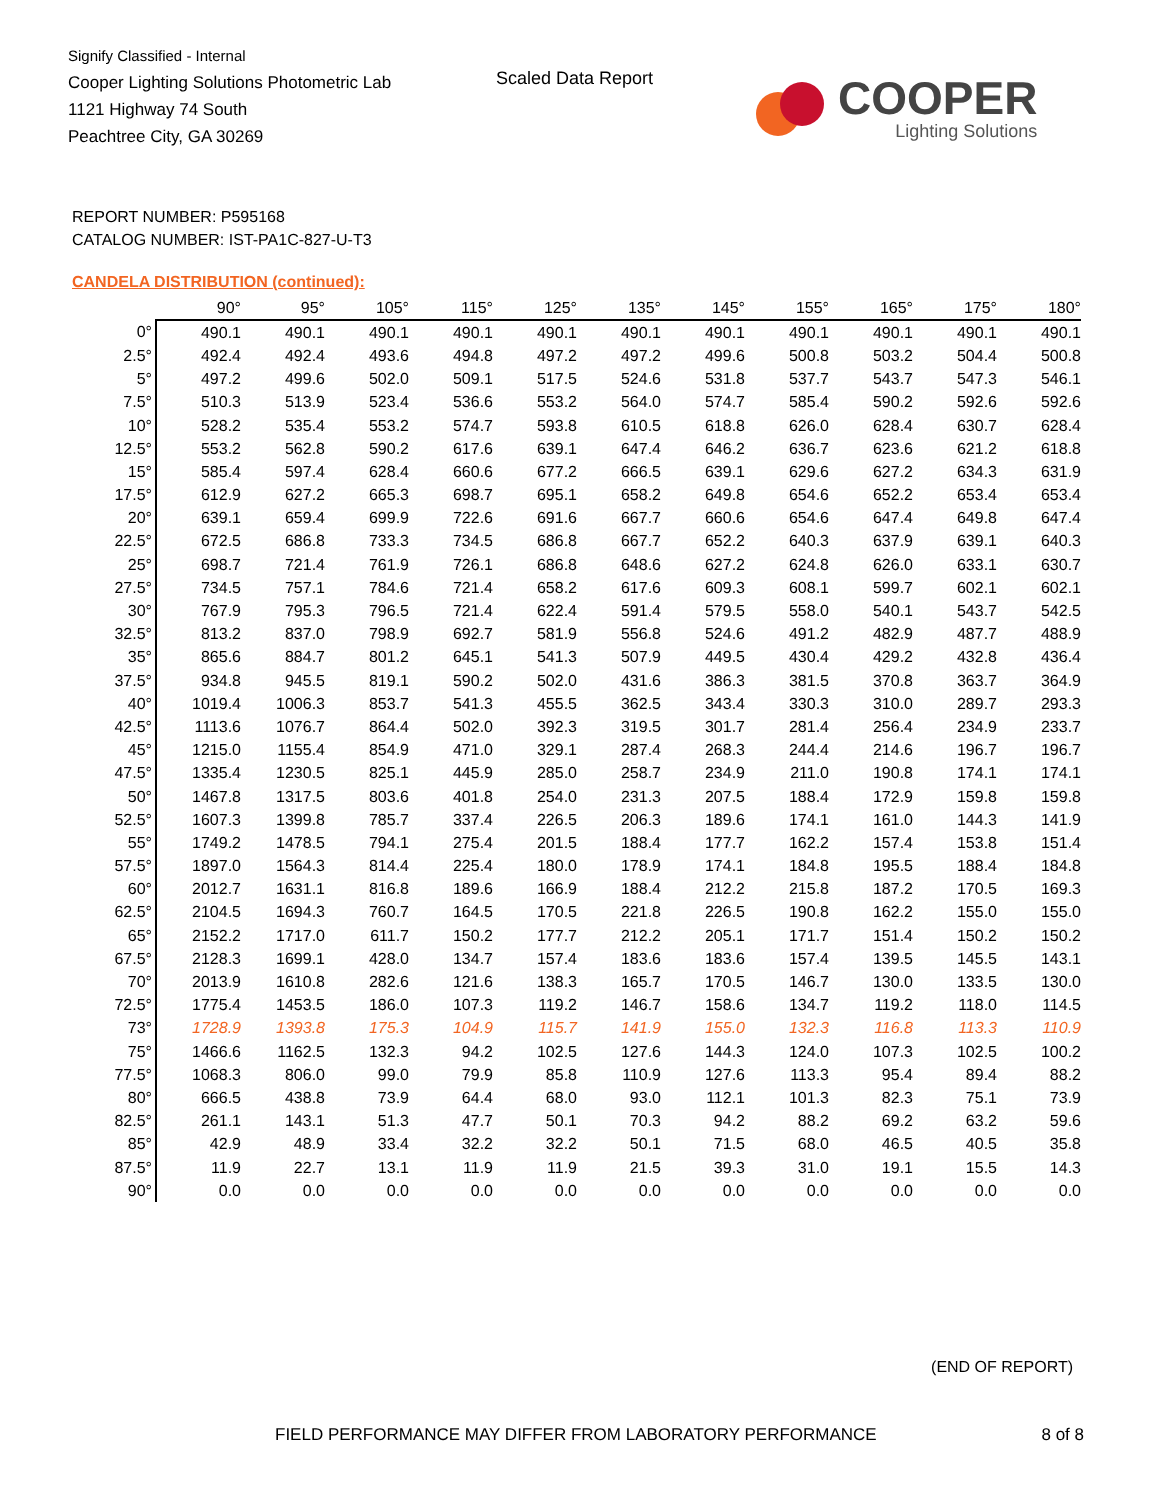Signify Classified - Internal
Cooper Lighting Solutions Photometric Lab
1121 Highway 74 South
Peachtree City, GA 30269
Scaled Data Report
COOPER
Lighting Solutions
REPORT NUMBER: P595168
CATALOG NUMBER: IST-PA1C-827-U-T3
CANDELA DISTRIBUTION (continued):
| | 90° | 95° | 105° | 115° | 125° | 135° | 145° | 155° | 165° | 175° | 180° |
| --- | --- | --- | --- | --- | --- | --- | --- | --- | --- | --- | --- |
| 0° | 490.1 | 490.1 | 490.1 | 490.1 | 490.1 | 490.1 | 490.1 | 490.1 | 490.1 | 490.1 | 490.1 |
| 2.5° | 492.4 | 492.4 | 493.6 | 494.8 | 497.2 | 497.2 | 499.6 | 500.8 | 503.2 | 504.4 | 500.8 |
| 5° | 497.2 | 499.6 | 502.0 | 509.1 | 517.5 | 524.6 | 531.8 | 537.7 | 543.7 | 547.3 | 546.1 |
| 7.5° | 510.3 | 513.9 | 523.4 | 536.6 | 553.2 | 564.0 | 574.7 | 585.4 | 590.2 | 592.6 | 592.6 |
| 10° | 528.2 | 535.4 | 553.2 | 574.7 | 593.8 | 610.5 | 618.8 | 626.0 | 628.4 | 630.7 | 628.4 |
| 12.5° | 553.2 | 562.8 | 590.2 | 617.6 | 639.1 | 647.4 | 646.2 | 636.7 | 623.6 | 621.2 | 618.8 |
| 15° | 585.4 | 597.4 | 628.4 | 660.6 | 677.2 | 666.5 | 639.1 | 629.6 | 627.2 | 634.3 | 631.9 |
| 17.5° | 612.9 | 627.2 | 665.3 | 698.7 | 695.1 | 658.2 | 649.8 | 654.6 | 652.2 | 653.4 | 653.4 |
| 20° | 639.1 | 659.4 | 699.9 | 722.6 | 691.6 | 667.7 | 660.6 | 654.6 | 647.4 | 649.8 | 647.4 |
| 22.5° | 672.5 | 686.8 | 733.3 | 734.5 | 686.8 | 667.7 | 652.2 | 640.3 | 637.9 | 639.1 | 640.3 |
| 25° | 698.7 | 721.4 | 761.9 | 726.1 | 686.8 | 648.6 | 627.2 | 624.8 | 626.0 | 633.1 | 630.7 |
| 27.5° | 734.5 | 757.1 | 784.6 | 721.4 | 658.2 | 617.6 | 609.3 | 608.1 | 599.7 | 602.1 | 602.1 |
| 30° | 767.9 | 795.3 | 796.5 | 721.4 | 622.4 | 591.4 | 579.5 | 558.0 | 540.1 | 543.7 | 542.5 |
| 32.5° | 813.2 | 837.0 | 798.9 | 692.7 | 581.9 | 556.8 | 524.6 | 491.2 | 482.9 | 487.7 | 488.9 |
| 35° | 865.6 | 884.7 | 801.2 | 645.1 | 541.3 | 507.9 | 449.5 | 430.4 | 429.2 | 432.8 | 436.4 |
| 37.5° | 934.8 | 945.5 | 819.1 | 590.2 | 502.0 | 431.6 | 386.3 | 381.5 | 370.8 | 363.7 | 364.9 |
| 40° | 1019.4 | 1006.3 | 853.7 | 541.3 | 455.5 | 362.5 | 343.4 | 330.3 | 310.0 | 289.7 | 293.3 |
| 42.5° | 1113.6 | 1076.7 | 864.4 | 502.0 | 392.3 | 319.5 | 301.7 | 281.4 | 256.4 | 234.9 | 233.7 |
| 45° | 1215.0 | 1155.4 | 854.9 | 471.0 | 329.1 | 287.4 | 268.3 | 244.4 | 214.6 | 196.7 | 196.7 |
| 47.5° | 1335.4 | 1230.5 | 825.1 | 445.9 | 285.0 | 258.7 | 234.9 | 211.0 | 190.8 | 174.1 | 174.1 |
| 50° | 1467.8 | 1317.5 | 803.6 | 401.8 | 254.0 | 231.3 | 207.5 | 188.4 | 172.9 | 159.8 | 159.8 |
| 52.5° | 1607.3 | 1399.8 | 785.7 | 337.4 | 226.5 | 206.3 | 189.6 | 174.1 | 161.0 | 144.3 | 141.9 |
| 55° | 1749.2 | 1478.5 | 794.1 | 275.4 | 201.5 | 188.4 | 177.7 | 162.2 | 157.4 | 153.8 | 151.4 |
| 57.5° | 1897.0 | 1564.3 | 814.4 | 225.4 | 180.0 | 178.9 | 174.1 | 184.8 | 195.5 | 188.4 | 184.8 |
| 60° | 2012.7 | 1631.1 | 816.8 | 189.6 | 166.9 | 188.4 | 212.2 | 215.8 | 187.2 | 170.5 | 169.3 |
| 62.5° | 2104.5 | 1694.3 | 760.7 | 164.5 | 170.5 | 221.8 | 226.5 | 190.8 | 162.2 | 155.0 | 155.0 |
| 65° | 2152.2 | 1717.0 | 611.7 | 150.2 | 177.7 | 212.2 | 205.1 | 171.7 | 151.4 | 150.2 | 150.2 |
| 67.5° | 2128.3 | 1699.1 | 428.0 | 134.7 | 157.4 | 183.6 | 183.6 | 157.4 | 139.5 | 145.5 | 143.1 |
| 70° | 2013.9 | 1610.8 | 282.6 | 121.6 | 138.3 | 165.7 | 170.5 | 146.7 | 130.0 | 133.5 | 130.0 |
| 72.5° | 1775.4 | 1453.5 | 186.0 | 107.3 | 119.2 | 146.7 | 158.6 | 134.7 | 119.2 | 118.0 | 114.5 |
| 73° | 1728.9 | 1393.8 | 175.3 | 104.9 | 115.7 | 141.9 | 155.0 | 132.3 | 116.8 | 113.3 | 110.9 |
| 75° | 1466.6 | 1162.5 | 132.3 | 94.2 | 102.5 | 127.6 | 144.3 | 124.0 | 107.3 | 102.5 | 100.2 |
| 77.5° | 1068.3 | 806.0 | 99.0 | 79.9 | 85.8 | 110.9 | 127.6 | 113.3 | 95.4 | 89.4 | 88.2 |
| 80° | 666.5 | 438.8 | 73.9 | 64.4 | 68.0 | 93.0 | 112.1 | 101.3 | 82.3 | 75.1 | 73.9 |
| 82.5° | 261.1 | 143.1 | 51.3 | 47.7 | 50.1 | 70.3 | 94.2 | 88.2 | 69.2 | 63.2 | 59.6 |
| 85° | 42.9 | 48.9 | 33.4 | 32.2 | 32.2 | 50.1 | 71.5 | 68.0 | 46.5 | 40.5 | 35.8 |
| 87.5° | 11.9 | 22.7 | 13.1 | 11.9 | 11.9 | 21.5 | 39.3 | 31.0 | 19.1 | 15.5 | 14.3 |
| 90° | 0.0 | 0.0 | 0.0 | 0.0 | 0.0 | 0.0 | 0.0 | 0.0 | 0.0 | 0.0 | 0.0 |
(END OF REPORT)
FIELD PERFORMANCE MAY DIFFER FROM LABORATORY PERFORMANCE
8 of 8